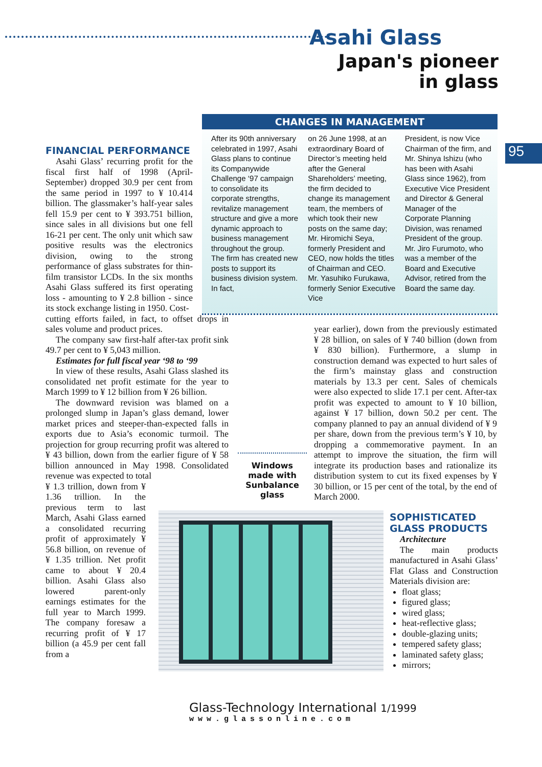Asahi Glass
Japan's pioneer
in glass
95
CHANGES IN MANAGEMENT
After its 90th anniversary celebrated in 1997, Asahi Glass plans to continue its Companywide Challenge ‘97 campaign to consolidate its corporate strengths, revitalize management structure and give a more dynamic approach to business management throughout the group. The firm has created new posts to support its business division system. In fact,
on 26 June 1998, at an extraordinary Board of Director’s meeting held after the General Shareholders’ meeting, the firm decided to change its management team, the members of which took their new posts on the same day; Mr. Hiromichi Seya, formerly President and CEO, now holds the titles of Chairman and CEO. Mr. Yasuhiko Furukawa, formerly Senior Executive Vice
President, is now Vice Chairman of the firm, and Mr. Shinya Ishizu (who has been with Asahi Glass since 1962), from Executive Vice President and Director & General Manager of the Corporate Planning Division, was renamed President of the group. Mr. Jiro Furumoto, who was a member of the Board and Executive Advisor, retired from the Board the same day.
FINANCIAL PERFORMANCE
Asahi Glass’ recurring profit for the fiscal first half of 1998 (April-September) dropped 30.9 per cent from the same period in 1997 to ¥ 10.414 billion. The glassmaker’s half-year sales fell 15.9 per cent to ¥ 393.751 billion, since sales in all divisions but one fell 16-21 per cent. The only unit which saw positive results was the electronics division, owing to the strong performance of glass substrates for thin-film transistor LCDs. In the six months Asahi Glass suffered its first operating loss - amounting to ¥ 2.8 billion - since its stock exchange listing in 1950. Cost-
cutting efforts failed, in fact, to offset drops in sales volume and product prices.
The company saw first-half after-tax profit sink 49.7 per cent to ¥ 5,043 million.
Estimates for full fiscal year ‘98 to ‘99
In view of these results, Asahi Glass slashed its consolidated net profit estimate for the year to March 1999 to ¥ 12 billion from ¥ 26 billion.
The downward revision was blamed on a prolonged slump in Japan’s glass demand, lower market prices and steeper-than-expected falls in exports due to Asia’s economic turmoil. The projection for group recurring profit was altered to ¥ 43 billion, down from the earlier figure of ¥ 58 billion announced in May 1998. Consolidated revenue was expected to total
¥ 1.3 trillion, down from ¥ 1.36 trillion. In the previous term to last March, Asahi Glass earned a consolidated recurring profit of approximately ¥ 56.8 billion, on revenue of ¥ 1.35 trillion. Net profit came to about ¥ 20.4 billion. Asahi Glass also lowered parent-only earnings estimates for the full year to March 1999. The company foresaw a recurring profit of ¥ 17 billion (a 45.9 per cent fall from a
year earlier), down from the previously estimated ¥ 28 billion, on sales of ¥ 740 billion (down from ¥ 830 billion). Furthermore, a slump in construction demand was expected to hurt sales of the firm’s mainstay glass and construction materials by 13.3 per cent. Sales of chemicals were also expected to slide 17.1 per cent. After-tax profit was expected to amount to ¥ 10 billion, against ¥ 17 billion, down 50.2 per cent. The company planned to pay an annual dividend of ¥ 9 per share, down from the previous term’s ¥ 10, by dropping a commemorative payment. In an attempt to improve the situation, the firm will integrate its production bases and rationalize its distribution system to cut its fixed expenses by ¥ 30 billion, or 15 per cent of the total, by the end of March 2000.
Windows made with Sunbalance glass
SOPHISTICATED GLASS PRODUCTS
Architecture
The main products manufactured in Asahi Glass’ Flat Glass and Construction Materials division are:
float glass;
figured glass;
wired glass;
heat-reflective glass;
double-glazing units;
tempered safety glass;
laminated safety glass;
mirrors;
Glass-Technology International 1/1999
www.glassonline.com